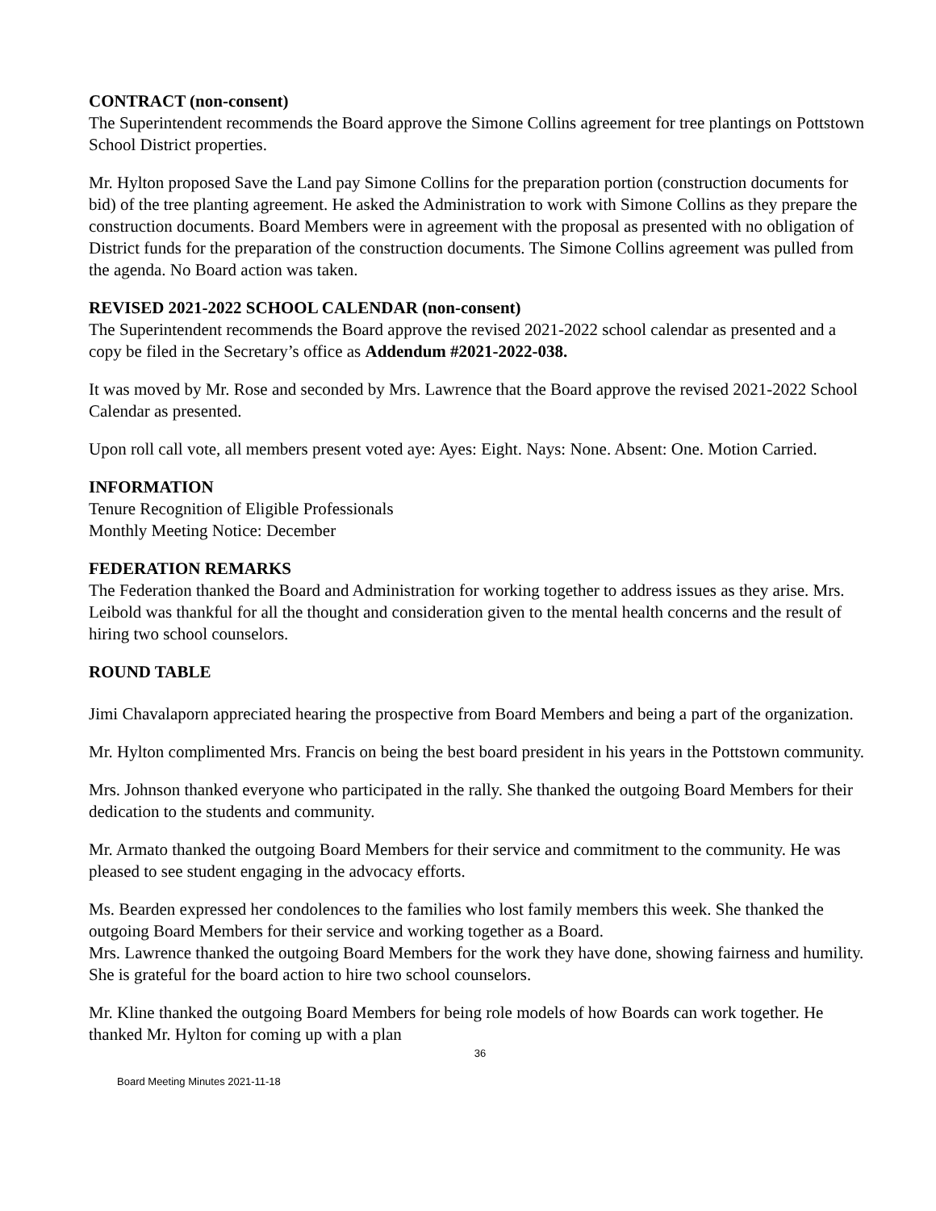CONTRACT (non-consent)
The Superintendent recommends the Board approve the Simone Collins agreement for tree plantings on Pottstown School District properties.
Mr. Hylton proposed Save the Land pay Simone Collins for the preparation portion (construction documents for bid) of the tree planting agreement. He asked the Administration to work with Simone Collins as they prepare the construction documents. Board Members were in agreement with the proposal as presented with no obligation of District funds for the preparation of the construction documents. The Simone Collins agreement was pulled from the agenda. No Board action was taken.
REVISED 2021-2022 SCHOOL CALENDAR (non-consent)
The Superintendent recommends the Board approve the revised 2021-2022 school calendar as presented and a copy be filed in the Secretary’s office as Addendum #2021-2022-038.
It was moved by Mr. Rose and seconded by Mrs. Lawrence that the Board approve the revised 2021-2022 School Calendar as presented.
Upon roll call vote, all members present voted aye: Ayes: Eight. Nays: None. Absent: One. Motion Carried.
INFORMATION
Tenure Recognition of Eligible Professionals
Monthly Meeting Notice: December
FEDERATION REMARKS
The Federation thanked the Board and Administration for working together to address issues as they arise. Mrs. Leibold was thankful for all the thought and consideration given to the mental health concerns and the result of hiring two school counselors.
ROUND TABLE
Jimi Chavalaporn appreciated hearing the prospective from Board Members and being a part of the organization.
Mr. Hylton complimented Mrs. Francis on being the best board president in his years in the Pottstown community.
Mrs. Johnson thanked everyone who participated in the rally. She thanked the outgoing Board Members for their dedication to the students and community.
Mr. Armato thanked the outgoing Board Members for their service and commitment to the community. He was pleased to see student engaging in the advocacy efforts.
Ms. Bearden expressed her condolences to the families who lost family members this week. She thanked the outgoing Board Members for their service and working together as a Board.
Mrs. Lawrence thanked the outgoing Board Members for the work they have done, showing fairness and humility. She is grateful for the board action to hire two school counselors.
Mr. Kline thanked the outgoing Board Members for being role models of how Boards can work together. He thanked Mr. Hylton for coming up with a plan
36
Board Meeting Minutes 2021-11-18